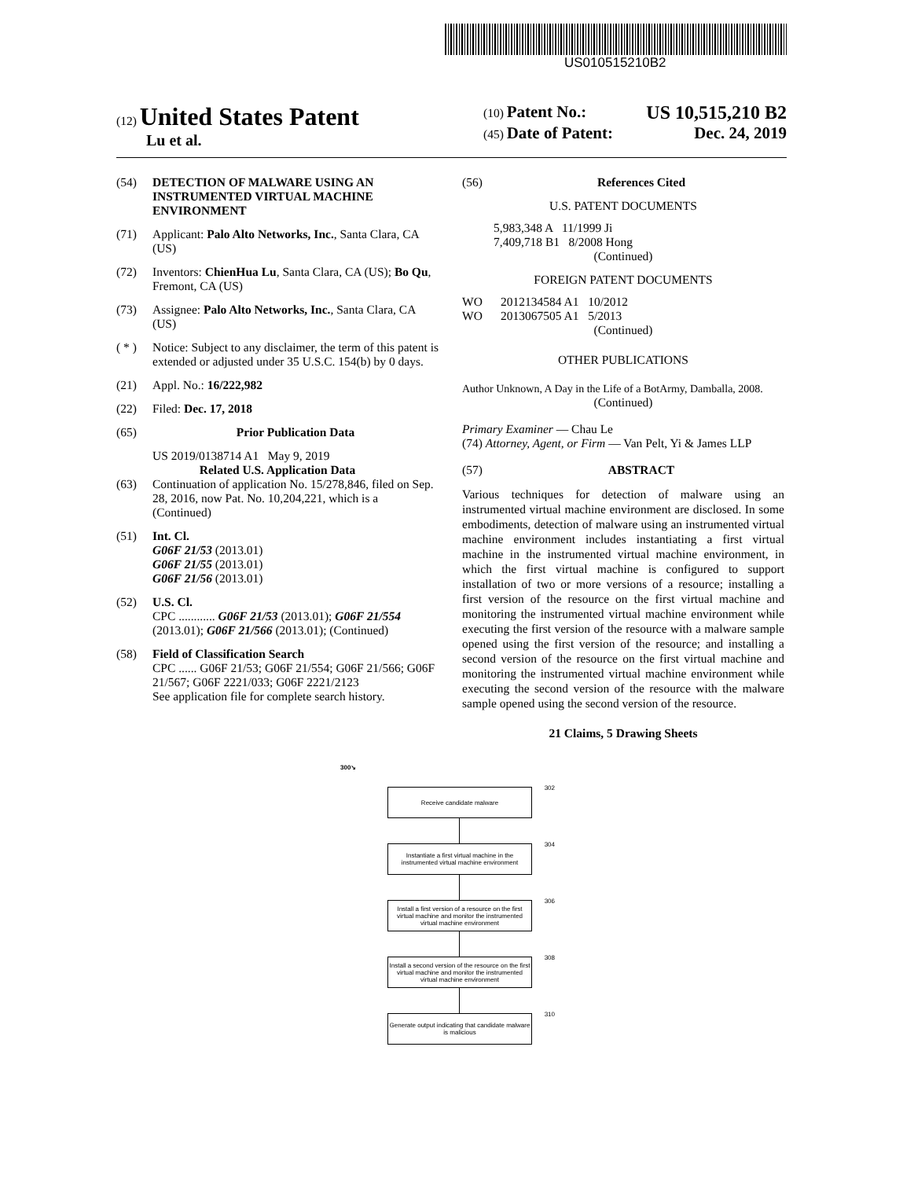US010515210B2
(12) United States Patent
Lu et al.
(10) Patent No.: US 10,515,210 B2
(45) Date of Patent: Dec. 24, 2019
(54) DETECTION OF MALWARE USING AN INSTRUMENTED VIRTUAL MACHINE ENVIRONMENT
(71) Applicant: Palo Alto Networks, Inc., Santa Clara, CA (US)
(72) Inventors: ChienHua Lu, Santa Clara, CA (US); Bo Qu, Fremont, CA (US)
(73) Assignee: Palo Alto Networks, Inc., Santa Clara, CA (US)
( * )
Notice: Subject to any disclaimer, the term of this patent is extended or adjusted under 35 U.S.C. 154(b) by 0 days.
(21) Appl. No.: 16/222,982
(22) Filed: Dec. 17, 2018
(65) Prior Publication Data
US 2019/0138714 A1 May 9, 2019
Related U.S. Application Data
(63) Continuation of application No. 15/278,846, filed on Sep. 28, 2016, now Pat. No. 10,204,221, which is a (Continued)
(51) Int. Cl.
G06F 21/53 (2013.01)
G06F 21/55 (2013.01)
G06F 21/56 (2013.01)
(52) U.S. Cl.
CPC ............ G06F 21/53 (2013.01); G06F 21/554 (2013.01); G06F 21/566 (2013.01); (Continued)
(58) Field of Classification Search
CPC ...... G06F 21/53; G06F 21/554; G06F 21/566; G06F 21/567; G06F 2221/033; G06F 2221/2123
See application file for complete search history.
(56) References Cited
U.S. PATENT DOCUMENTS
5,983,348 A 11/1999 Ji
7,409,718 B1 8/2008 Hong
(Continued)
FOREIGN PATENT DOCUMENTS
WO 2012134584 A1 10/2012
WO 2013067505 A1 5/2013
(Continued)
OTHER PUBLICATIONS
Author Unknown, A Day in the Life of a BotArmy, Damballa, 2008.
(Continued)
Primary Examiner — Chau Le
(74) Attorney, Agent, or Firm — Van Pelt, Yi & James LLP
(57) ABSTRACT
Various techniques for detection of malware using an instrumented virtual machine environment are disclosed. In some embodiments, detection of malware using an instrumented virtual machine environment includes instantiating a first virtual machine in the instrumented virtual machine environment, in which the first virtual machine is configured to support installation of two or more versions of a resource; installing a first version of the resource on the first virtual machine and monitoring the instrumented virtual machine environment while executing the first version of the resource with a malware sample opened using the first version of the resource; and installing a second version of the resource on the first virtual machine and monitoring the instrumented virtual machine environment while executing the second version of the resource with the malware sample opened using the second version of the resource.
21 Claims, 5 Drawing Sheets
300↘
Receive candidate malware 302
Instantiate a first virtual machine in the instrumented virtual machine environment 304
Install a first version of a resource on the first virtual machine and monitor the instrumented virtual machine environment 306
Install a second version of the resource on the first virtual machine and monitor the instrumented virtual machine environment 308
Generate output indicating that candidate malware is malicious 310